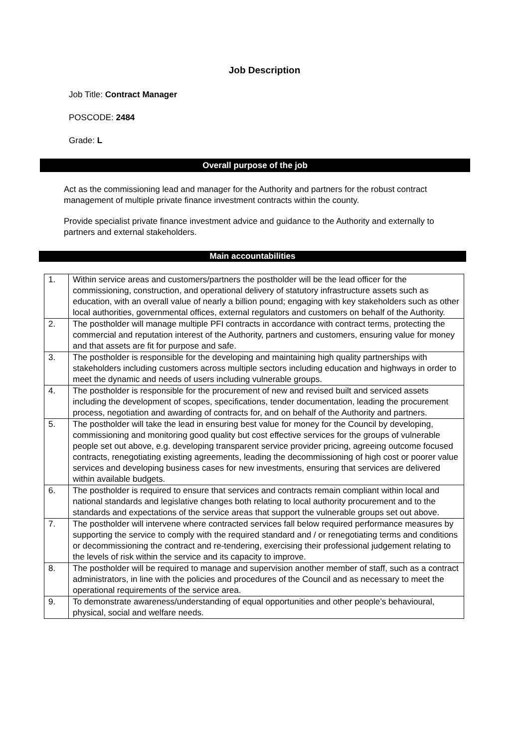Job Description
Job Title: Contract Manager
POSCODE: 2484
Grade: L
Overall purpose of the job
Act as the commissioning lead and manager for the Authority and partners for the robust contract management of multiple private finance investment contracts within the county.
Provide specialist private finance investment advice and guidance to the Authority and externally to partners and external stakeholders.
Main accountabilities
| 1. | Within service areas and customers/partners the postholder will be the lead officer for the commissioning, construction, and operational delivery of statutory infrastructure assets such as education, with an overall value of nearly a billion pound; engaging with key stakeholders such as other local authorities, governmental offices, external regulators and customers on behalf of the Authority. |
| 2. | The postholder will manage multiple PFI contracts in accordance with contract terms, protecting the commercial and reputation interest of the Authority, partners and customers, ensuring value for money and that assets are fit for purpose and safe. |
| 3. | The postholder is responsible for the developing and maintaining high quality partnerships with stakeholders including customers across multiple sectors including education and highways in order to meet the dynamic and needs of users including vulnerable groups. |
| 4. | The postholder is responsible for the procurement of new and revised built and serviced assets including the development of scopes, specifications, tender documentation, leading the procurement process, negotiation and awarding of contracts for, and on behalf of the Authority and partners. |
| 5. | The postholder will take the lead in ensuring best value for money for the Council by developing, commissioning and monitoring good quality but cost effective services for the groups of vulnerable people set out above, e.g. developing transparent service provider pricing, agreeing outcome focused contracts, renegotiating existing agreements, leading the decommissioning of high cost or poorer value services and developing business cases for new investments, ensuring that services are delivered within available budgets. |
| 6. | The postholder is required to ensure that services and contracts remain compliant within local and national standards and legislative changes both relating to local authority procurement and to the standards and expectations of the service areas that support the vulnerable groups set out above. |
| 7. | The postholder will intervene where contracted services fall below required performance measures by supporting the service to comply with the required standard and / or renegotiating terms and conditions or decommissioning the contract and re-tendering, exercising their professional judgement relating to the levels of risk within the service and its capacity to improve. |
| 8. | The postholder will be required to manage and supervision another member of staff, such as a contract administrators, in line with the policies and procedures of the Council and as necessary to meet the operational requirements of the service area. |
| 9. | To demonstrate awareness/understanding of equal opportunities and other people’s behavioural, physical, social and welfare needs. |